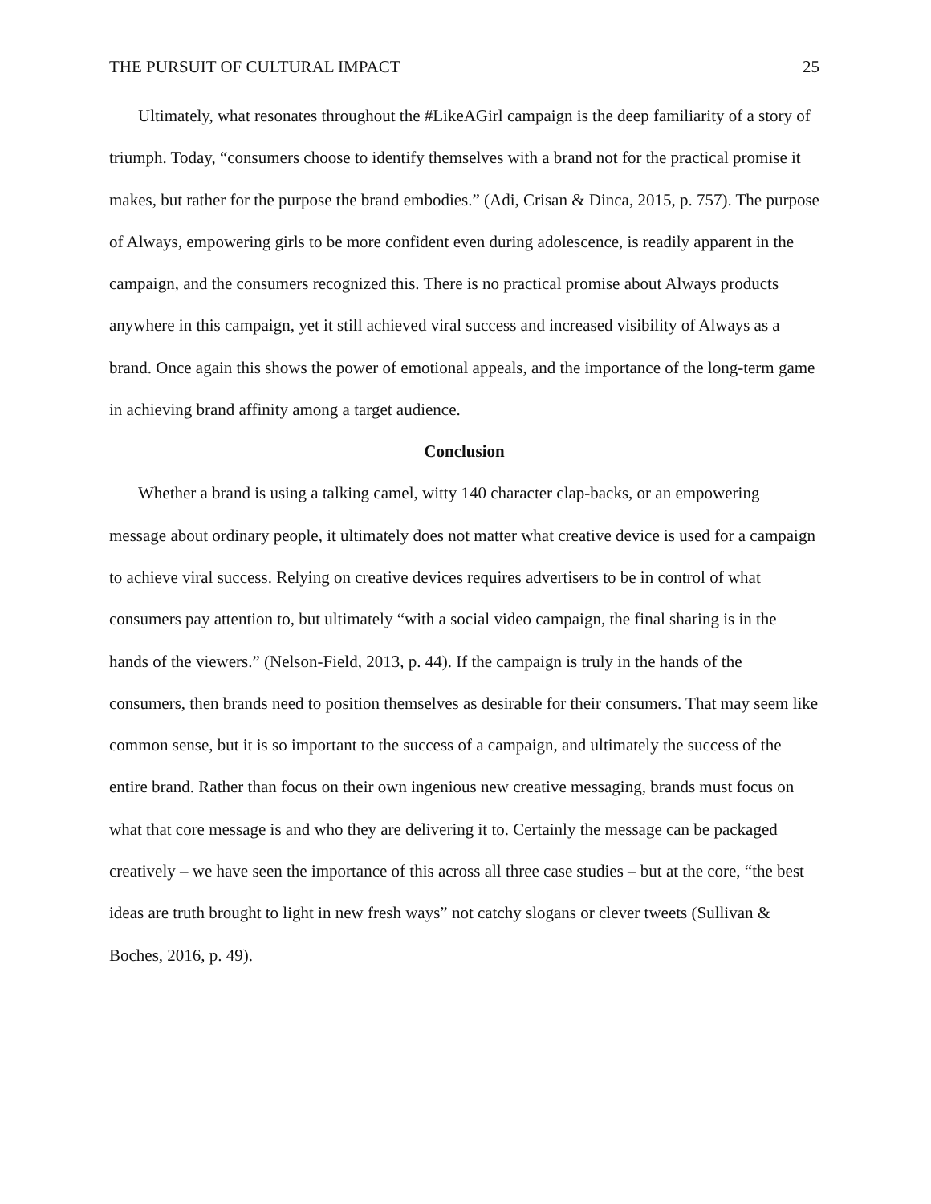THE PURSUIT OF CULTURAL IMPACT 25
Ultimately, what resonates throughout the #LikeAGirl campaign is the deep familiarity of a story of triumph. Today, “consumers choose to identify themselves with a brand not for the practical promise it makes, but rather for the purpose the brand embodies.” (Adi, Crisan & Dinca, 2015, p. 757). The purpose of Always, empowering girls to be more confident even during adolescence, is readily apparent in the campaign, and the consumers recognized this. There is no practical promise about Always products anywhere in this campaign, yet it still achieved viral success and increased visibility of Always as a brand. Once again this shows the power of emotional appeals, and the importance of the long-term game in achieving brand affinity among a target audience.
Conclusion
Whether a brand is using a talking camel, witty 140 character clap-backs, or an empowering message about ordinary people, it ultimately does not matter what creative device is used for a campaign to achieve viral success. Relying on creative devices requires advertisers to be in control of what consumers pay attention to, but ultimately “with a social video campaign, the final sharing is in the hands of the viewers.” (Nelson-Field, 2013, p. 44). If the campaign is truly in the hands of the consumers, then brands need to position themselves as desirable for their consumers. That may seem like common sense, but it is so important to the success of a campaign, and ultimately the success of the entire brand. Rather than focus on their own ingenious new creative messaging, brands must focus on what that core message is and who they are delivering it to. Certainly the message can be packaged creatively – we have seen the importance of this across all three case studies – but at the core, “the best ideas are truth brought to light in new fresh ways” not catchy slogans or clever tweets (Sullivan & Boches, 2016, p. 49).